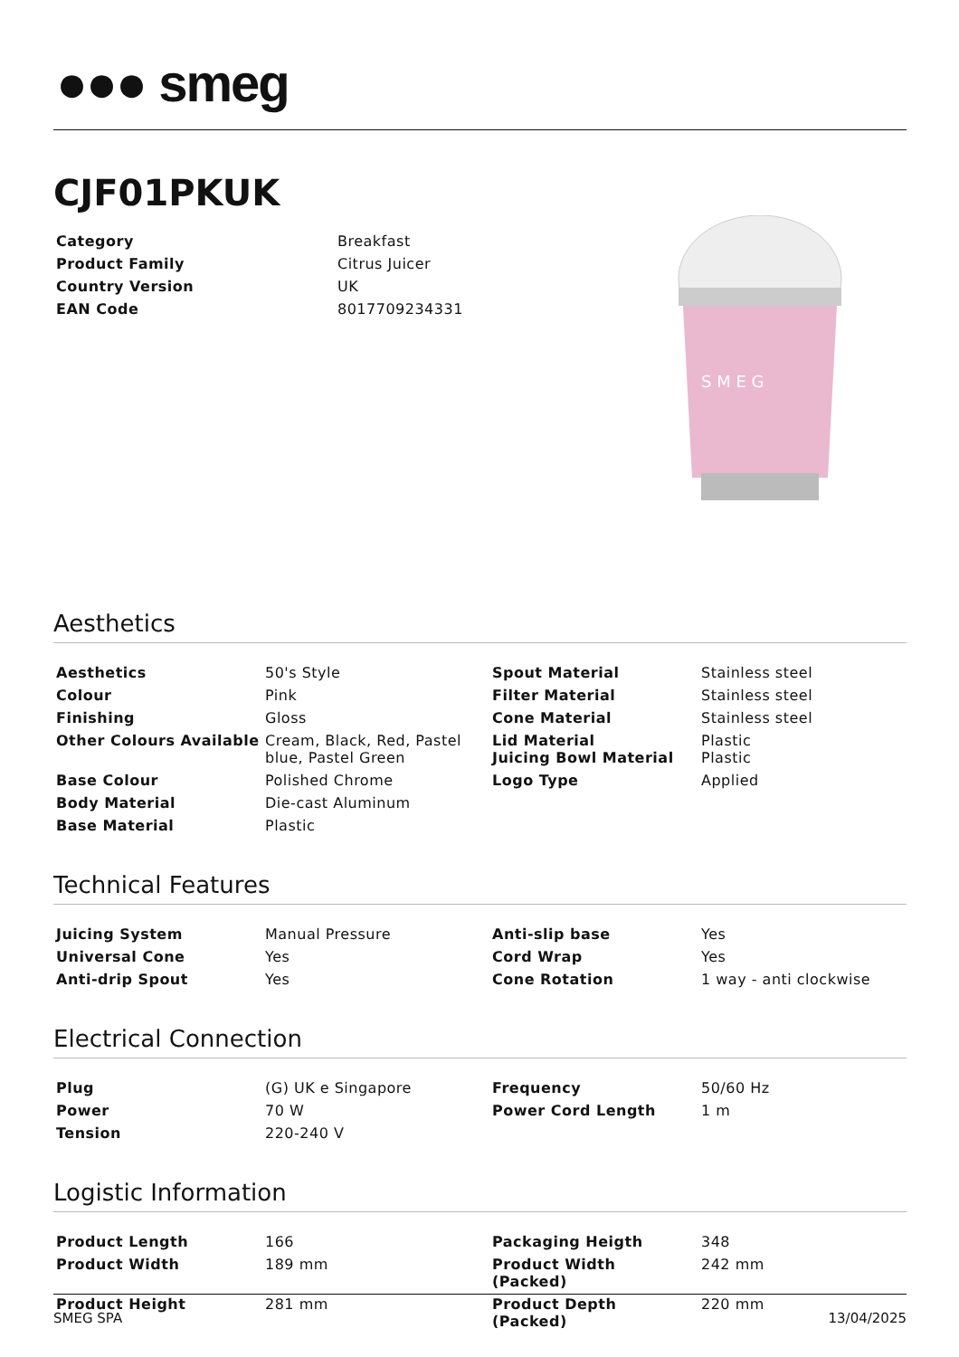●●● smeg
S M E G
CJF01PKUK
| Category | Breakfast |
| Product Family | Citrus Juicer |
| Country Version | UK |
| EAN Code | 8017709234331 |
Aesthetics
| Aesthetics | 50's Style | Spout Material | Stainless steel |
| Colour | Pink | Filter Material | Stainless steel |
| Finishing | Gloss | Cone Material | Stainless steel |
| Other Colours Available | Cream, Black, Red, Pastel blue, Pastel Green | Lid Material Juicing Bowl Material | Plastic Plastic |
| Base Colour | Polished Chrome | Logo Type | Applied |
| Body Material | Die-cast Aluminum | | |
| Base Material | Plastic | | |
Technical Features
| Juicing System | Manual Pressure | Anti-slip base | Yes |
| Universal Cone | Yes | Cord Wrap | Yes |
| Anti-drip Spout | Yes | Cone Rotation | 1 way - anti clockwise |
Electrical Connection
| Plug | (G) UK e Singapore | Frequency | 50/60 Hz |
| Power | 70 W | Power Cord Length | 1 m |
| Tension | 220-240 V | | |
Logistic Information
| Product Length | 166 | Packaging Heigth | 348 |
| Product Width | 189 mm | Product Width (Packed) | 242 mm |
| Product Height | 281 mm | Product Depth (Packed) | 220 mm |
SMEG SPA 13/04/2025